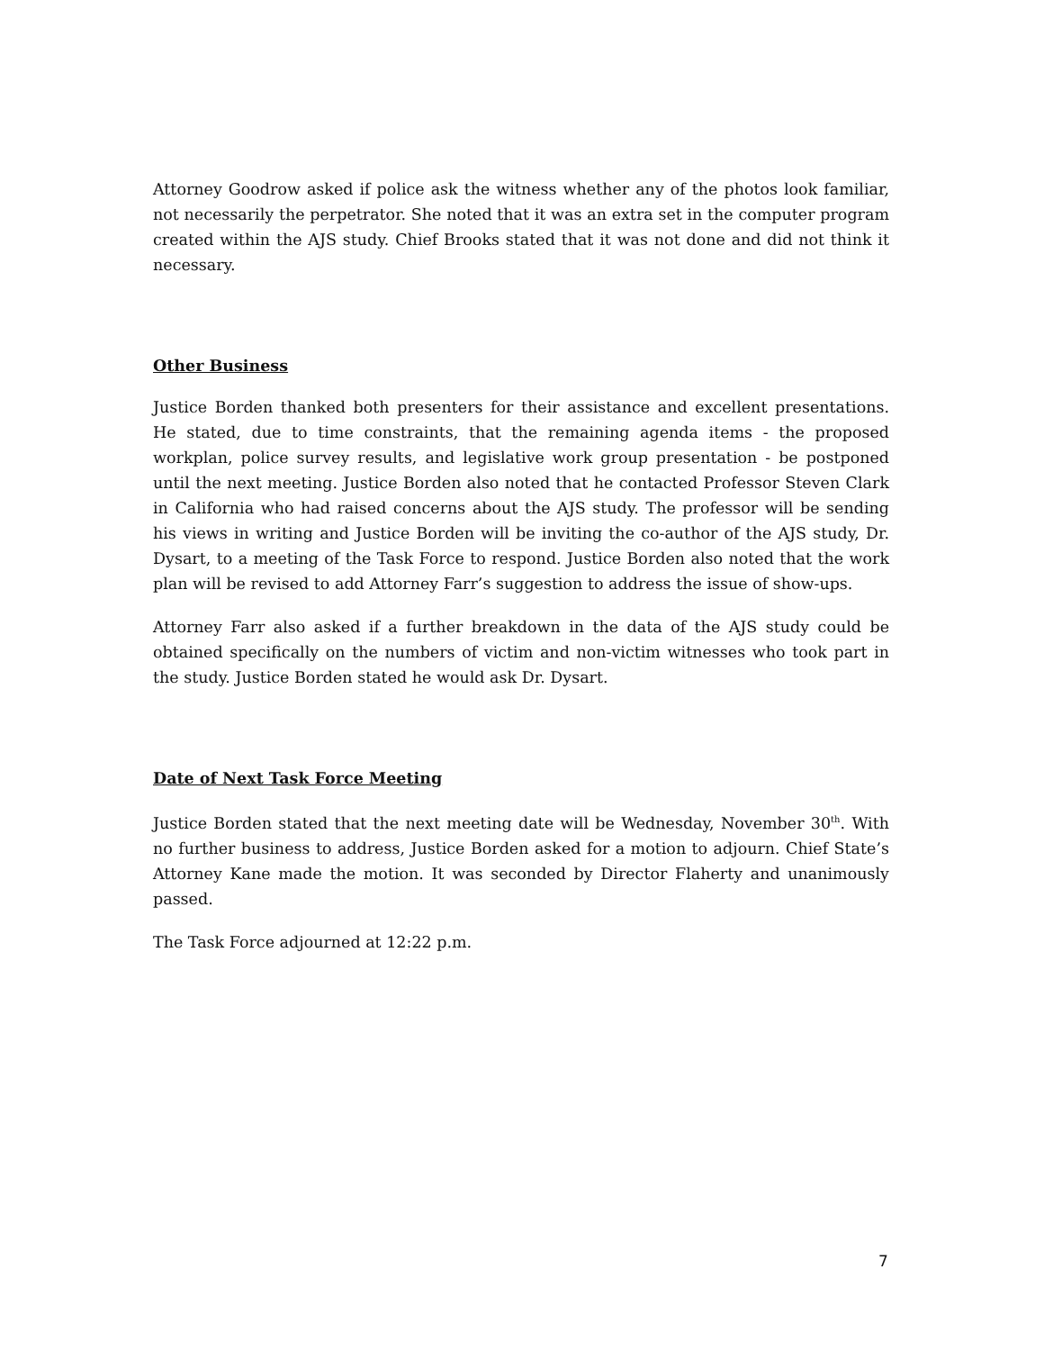Attorney Goodrow asked if police ask the witness whether any of the photos look familiar, not necessarily the perpetrator. She noted that it was an extra set in the computer program created within the AJS study. Chief Brooks stated that it was not done and did not think it necessary.
Other Business
Justice Borden thanked both presenters for their assistance and excellent presentations. He stated, due to time constraints, that the remaining agenda items - the proposed workplan, police survey results, and legislative work group presentation - be postponed until the next meeting. Justice Borden also noted that he contacted Professor Steven Clark in California who had raised concerns about the AJS study. The professor will be sending his views in writing and Justice Borden will be inviting the co-author of the AJS study, Dr. Dysart, to a meeting of the Task Force to respond. Justice Borden also noted that the work plan will be revised to add Attorney Farr’s suggestion to address the issue of show-ups.
Attorney Farr also asked if a further breakdown in the data of the AJS study could be obtained specifically on the numbers of victim and non-victim witnesses who took part in the study. Justice Borden stated he would ask Dr. Dysart.
Date of Next Task Force Meeting
Justice Borden stated that the next meeting date will be Wednesday, November 30<sup>th</sup>. With no further business to address, Justice Borden asked for a motion to adjourn. Chief State’s Attorney Kane made the motion. It was seconded by Director Flaherty and unanimously passed.
The Task Force adjourned at 12:22 p.m.
7